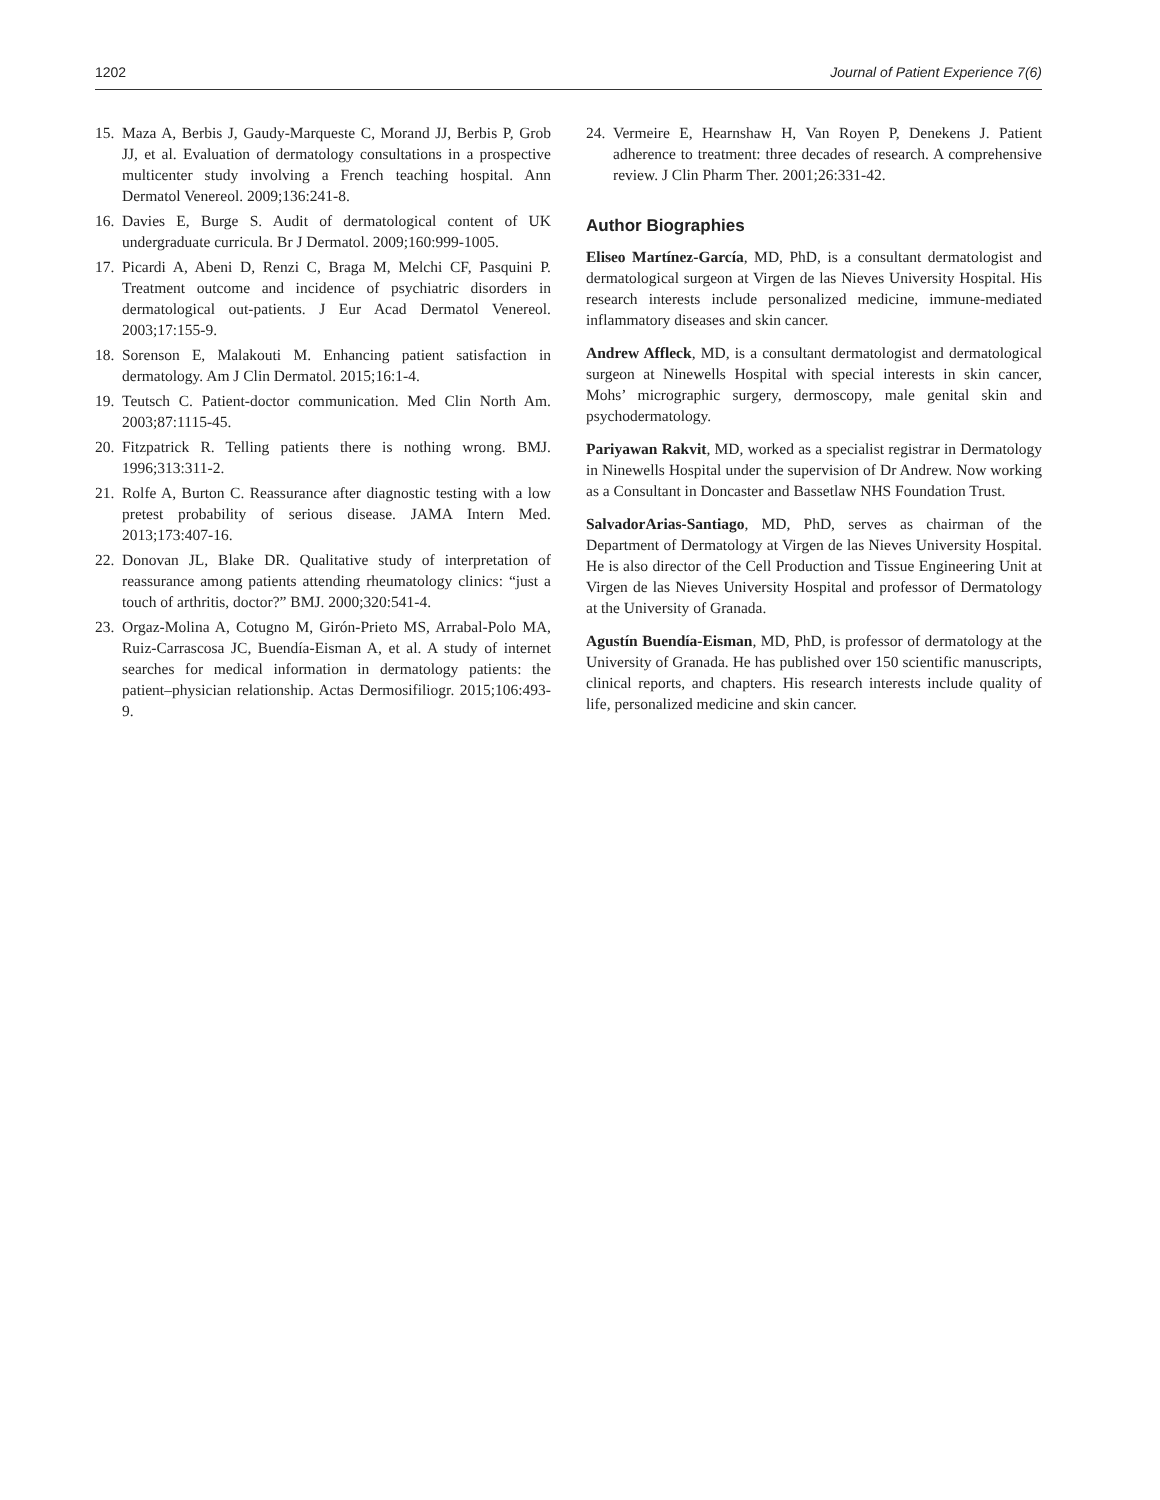1202 Journal of Patient Experience 7(6)
15. Maza A, Berbis J, Gaudy-Marqueste C, Morand JJ, Berbis P, Grob JJ, et al. Evaluation of dermatology consultations in a prospective multicenter study involving a French teaching hospital. Ann Dermatol Venereol. 2009;136:241-8.
16. Davies E, Burge S. Audit of dermatological content of UK undergraduate curricula. Br J Dermatol. 2009;160:999-1005.
17. Picardi A, Abeni D, Renzi C, Braga M, Melchi CF, Pasquini P. Treatment outcome and incidence of psychiatric disorders in dermatological out-patients. J Eur Acad Dermatol Venereol. 2003;17:155-9.
18. Sorenson E, Malakouti M. Enhancing patient satisfaction in dermatology. Am J Clin Dermatol. 2015;16:1-4.
19. Teutsch C. Patient-doctor communication. Med Clin North Am. 2003;87:1115-45.
20. Fitzpatrick R. Telling patients there is nothing wrong. BMJ. 1996;313:311-2.
21. Rolfe A, Burton C. Reassurance after diagnostic testing with a low pretest probability of serious disease. JAMA Intern Med. 2013;173:407-16.
22. Donovan JL, Blake DR. Qualitative study of interpretation of reassurance among patients attending rheumatology clinics: “just a touch of arthritis, doctor?” BMJ. 2000;320:541-4.
23. Orgaz-Molina A, Cotugno M, Girón-Prieto MS, Arrabal-Polo MA, Ruiz-Carrascosa JC, Buendía-Eisman A, et al. A study of internet searches for medical information in dermatology patients: the patient–physician relationship. Actas Dermosifiliogr. 2015;106:493-9.
24. Vermeire E, Hearnshaw H, Van Royen P, Denekens J. Patient adherence to treatment: three decades of research. A comprehensive review. J Clin Pharm Ther. 2001;26:331-42.
Author Biographies
Eliseo Martínez-García, MD, PhD, is a consultant dermatologist and dermatological surgeon at Virgen de las Nieves University Hospital. His research interests include personalized medicine, immune-mediated inflammatory diseases and skin cancer.
Andrew Affleck, MD, is a consultant dermatologist and dermatological surgeon at Ninewells Hospital with special interests in skin cancer, Mohs’ micrographic surgery, dermoscopy, male genital skin and psychodermatology.
Pariyawan Rakvit, MD, worked as a specialist registrar in Dermatology in Ninewells Hospital under the supervision of Dr Andrew. Now working as a Consultant in Doncaster and Bassetlaw NHS Foundation Trust.
SalvadorArias-Santiago, MD, PhD, serves as chairman of the Department of Dermatology at Virgen de las Nieves University Hospital. He is also director of the Cell Production and Tissue Engineering Unit at Virgen de las Nieves University Hospital and professor of Dermatology at the University of Granada.
Agustín Buendía-Eisman, MD, PhD, is professor of dermatology at the University of Granada. He has published over 150 scientific manuscripts, clinical reports, and chapters. His research interests include quality of life, personalized medicine and skin cancer.